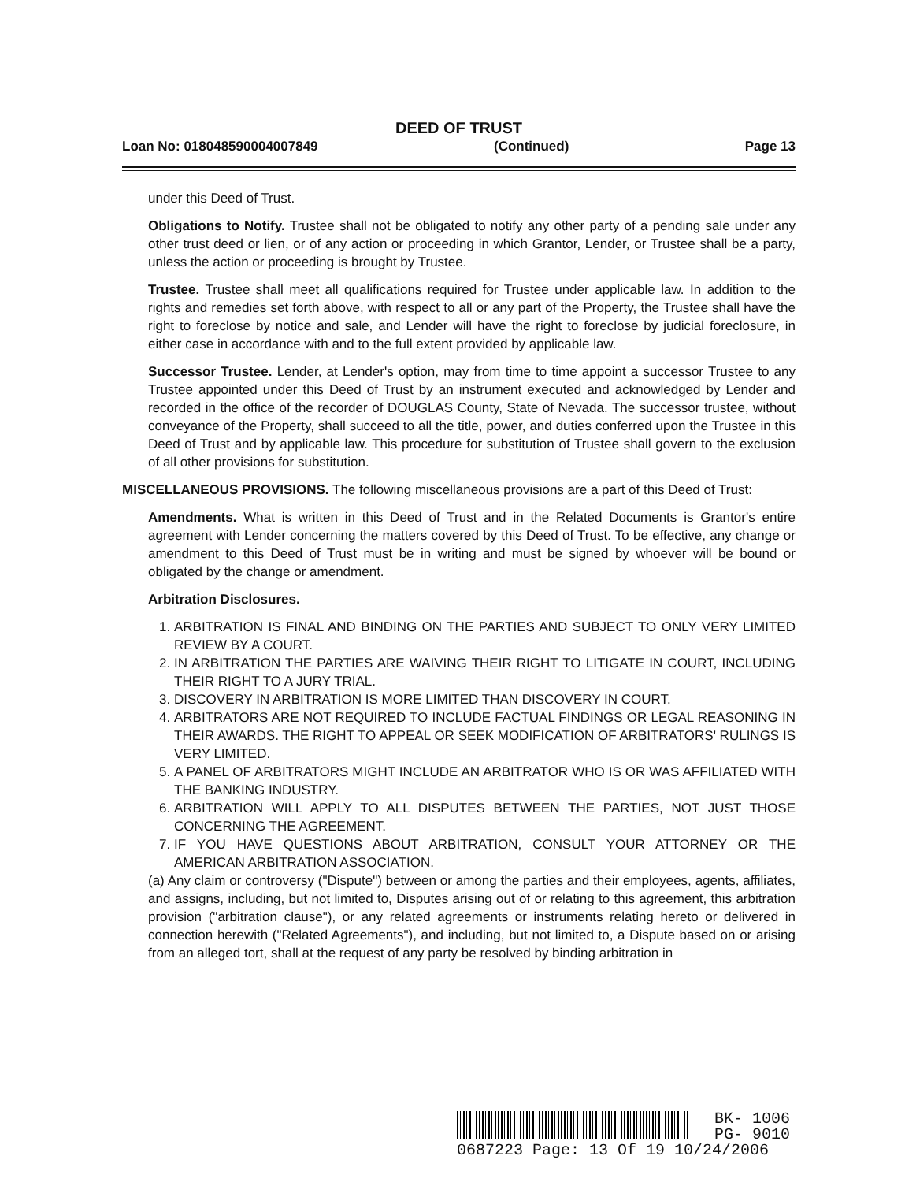DEED OF TRUST
Loan No: 018048590004007849 (Continued) Page 13
under this Deed of Trust.
Obligations to Notify. Trustee shall not be obligated to notify any other party of a pending sale under any other trust deed or lien, or of any action or proceeding in which Grantor, Lender, or Trustee shall be a party, unless the action or proceeding is brought by Trustee.
Trustee. Trustee shall meet all qualifications required for Trustee under applicable law. In addition to the rights and remedies set forth above, with respect to all or any part of the Property, the Trustee shall have the right to foreclose by notice and sale, and Lender will have the right to foreclose by judicial foreclosure, in either case in accordance with and to the full extent provided by applicable law.
Successor Trustee. Lender, at Lender's option, may from time to time appoint a successor Trustee to any Trustee appointed under this Deed of Trust by an instrument executed and acknowledged by Lender and recorded in the office of the recorder of DOUGLAS County, State of Nevada. The successor trustee, without conveyance of the Property, shall succeed to all the title, power, and duties conferred upon the Trustee in this Deed of Trust and by applicable law. This procedure for substitution of Trustee shall govern to the exclusion of all other provisions for substitution.
MISCELLANEOUS PROVISIONS. The following miscellaneous provisions are a part of this Deed of Trust:
Amendments. What is written in this Deed of Trust and in the Related Documents is Grantor's entire agreement with Lender concerning the matters covered by this Deed of Trust. To be effective, any change or amendment to this Deed of Trust must be in writing and must be signed by whoever will be bound or obligated by the change or amendment.
Arbitration Disclosures.
1. ARBITRATION IS FINAL AND BINDING ON THE PARTIES AND SUBJECT TO ONLY VERY LIMITED REVIEW BY A COURT.
2. IN ARBITRATION THE PARTIES ARE WAIVING THEIR RIGHT TO LITIGATE IN COURT, INCLUDING THEIR RIGHT TO A JURY TRIAL.
3. DISCOVERY IN ARBITRATION IS MORE LIMITED THAN DISCOVERY IN COURT.
4. ARBITRATORS ARE NOT REQUIRED TO INCLUDE FACTUAL FINDINGS OR LEGAL REASONING IN THEIR AWARDS. THE RIGHT TO APPEAL OR SEEK MODIFICATION OF ARBITRATORS' RULINGS IS VERY LIMITED.
5. A PANEL OF ARBITRATORS MIGHT INCLUDE AN ARBITRATOR WHO IS OR WAS AFFILIATED WITH THE BANKING INDUSTRY.
6. ARBITRATION WILL APPLY TO ALL DISPUTES BETWEEN THE PARTIES, NOT JUST THOSE CONCERNING THE AGREEMENT.
7. IF YOU HAVE QUESTIONS ABOUT ARBITRATION, CONSULT YOUR ATTORNEY OR THE AMERICAN ARBITRATION ASSOCIATION.
(a) Any claim or controversy ("Dispute") between or among the parties and their employees, agents, affiliates, and assigns, including, but not limited to, Disputes arising out of or relating to this agreement, this arbitration provision ("arbitration clause"), or any related agreements or instruments relating hereto or delivered in connection herewith ("Related Agreements"), and including, but not limited to, a Dispute based on or arising from an alleged tort, shall at the request of any party be resolved by binding arbitration in
BK- 1006
PG- 9010
0687223 Page: 13 Of 19 10/24/2006